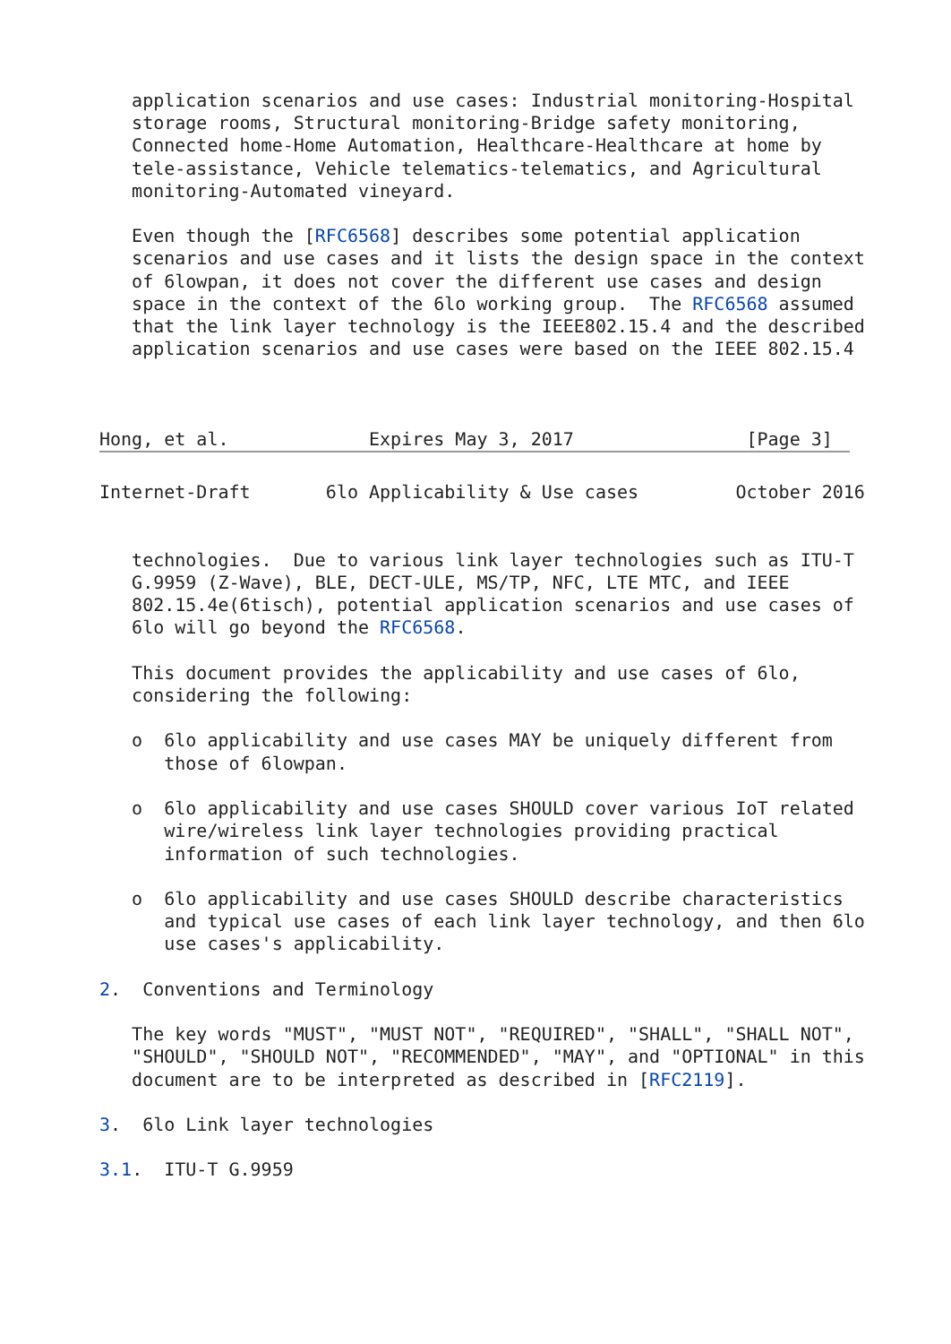application scenarios and use cases: Industrial monitoring-Hospital
   storage rooms, Structural monitoring-Bridge safety monitoring,
   Connected home-Home Automation, Healthcare-Healthcare at home by
   tele-assistance, Vehicle telematics-telematics, and Agricultural
   monitoring-Automated vineyard.

   Even though the [RFC6568] describes some potential application
   scenarios and use cases and it lists the design space in the context
   of 6lowpan, it does not cover the different use cases and design
   space in the context of the 6lo working group.  The RFC6568 assumed
   that the link layer technology is the IEEE802.15.4 and the described
   application scenarios and use cases were based on the IEEE 802.15.4



Hong, et al.             Expires May 3, 2017                [Page 3]
Internet-Draft       6lo Applicability & Use cases         October 2016


   technologies.  Due to various link layer technologies such as ITU-T
   G.9959 (Z-Wave), BLE, DECT-ULE, MS/TP, NFC, LTE MTC, and IEEE
   802.15.4e(6tisch), potential application scenarios and use cases of
   6lo will go beyond the RFC6568.

   This document provides the applicability and use cases of 6lo,
   considering the following:

   o  6lo applicability and use cases MAY be uniquely different from
      those of 6lowpan.

   o  6lo applicability and use cases SHOULD cover various IoT related
      wire/wireless link layer technologies providing practical
      information of such technologies.

   o  6lo applicability and use cases SHOULD describe characteristics
      and typical use cases of each link layer technology, and then 6lo
      use cases's applicability.

2.  Conventions and Terminology

   The key words "MUST", "MUST NOT", "REQUIRED", "SHALL", "SHALL NOT",
   "SHOULD", "SHOULD NOT", "RECOMMENDED", "MAY", and "OPTIONAL" in this
   document are to be interpreted as described in [RFC2119].

3.  6lo Link layer technologies

3.1.  ITU-T G.9959